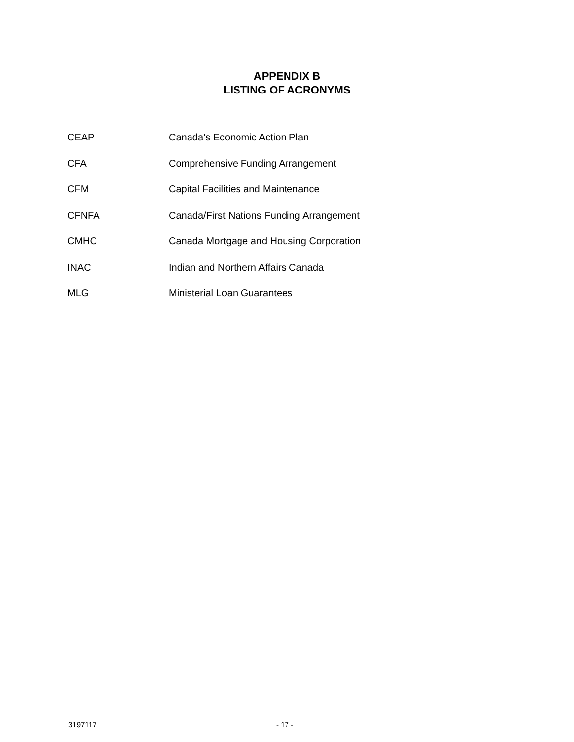APPENDIX B
LISTING OF ACRONYMS
| CEAP | Canada’s Economic Action Plan |
| CFA | Comprehensive Funding Arrangement |
| CFM | Capital Facilities and Maintenance |
| CFNFA | Canada/First Nations Funding Arrangement |
| CMHC | Canada Mortgage and Housing Corporation |
| INAC | Indian and Northern Affairs Canada |
| MLG | Ministerial Loan Guarantees |
3197117 - 17 -